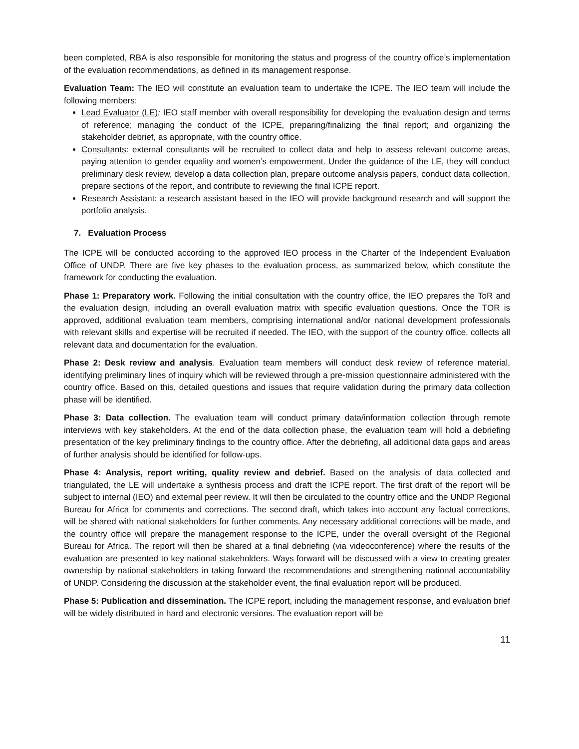been completed, RBA is also responsible for monitoring the status and progress of the country office’s implementation of the evaluation recommendations, as defined in its management response.
Evaluation Team: The IEO will constitute an evaluation team to undertake the ICPE. The IEO team will include the following members:
Lead Evaluator (LE): IEO staff member with overall responsibility for developing the evaluation design and terms of reference; managing the conduct of the ICPE, preparing/finalizing the final report; and organizing the stakeholder debrief, as appropriate, with the country office.
Consultants: external consultants will be recruited to collect data and help to assess relevant outcome areas, paying attention to gender equality and women’s empowerment. Under the guidance of the LE, they will conduct preliminary desk review, develop a data collection plan, prepare outcome analysis papers, conduct data collection, prepare sections of the report, and contribute to reviewing the final ICPE report.
Research Assistant: a research assistant based in the IEO will provide background research and will support the portfolio analysis.
7. Evaluation Process
The ICPE will be conducted according to the approved IEO process in the Charter of the Independent Evaluation Office of UNDP. There are five key phases to the evaluation process, as summarized below, which constitute the framework for conducting the evaluation.
Phase 1: Preparatory work. Following the initial consultation with the country office, the IEO prepares the ToR and the evaluation design, including an overall evaluation matrix with specific evaluation questions. Once the TOR is approved, additional evaluation team members, comprising international and/or national development professionals with relevant skills and expertise will be recruited if needed. The IEO, with the support of the country office, collects all relevant data and documentation for the evaluation.
Phase 2: Desk review and analysis. Evaluation team members will conduct desk review of reference material, identifying preliminary lines of inquiry which will be reviewed through a pre-mission questionnaire administered with the country office. Based on this, detailed questions and issues that require validation during the primary data collection phase will be identified.
Phase 3: Data collection. The evaluation team will conduct primary data/information collection through remote interviews with key stakeholders. At the end of the data collection phase, the evaluation team will hold a debriefing presentation of the key preliminary findings to the country office. After the debriefing, all additional data gaps and areas of further analysis should be identified for follow-ups.
Phase 4: Analysis, report writing, quality review and debrief. Based on the analysis of data collected and triangulated, the LE will undertake a synthesis process and draft the ICPE report. The first draft of the report will be subject to internal (IEO) and external peer review. It will then be circulated to the country office and the UNDP Regional Bureau for Africa for comments and corrections. The second draft, which takes into account any factual corrections, will be shared with national stakeholders for further comments. Any necessary additional corrections will be made, and the country office will prepare the management response to the ICPE, under the overall oversight of the Regional Bureau for Africa. The report will then be shared at a final debriefing (via videoconference) where the results of the evaluation are presented to key national stakeholders. Ways forward will be discussed with a view to creating greater ownership by national stakeholders in taking forward the recommendations and strengthening national accountability of UNDP. Considering the discussion at the stakeholder event, the final evaluation report will be produced.
Phase 5: Publication and dissemination. The ICPE report, including the management response, and evaluation brief will be widely distributed in hard and electronic versions. The evaluation report will be
11